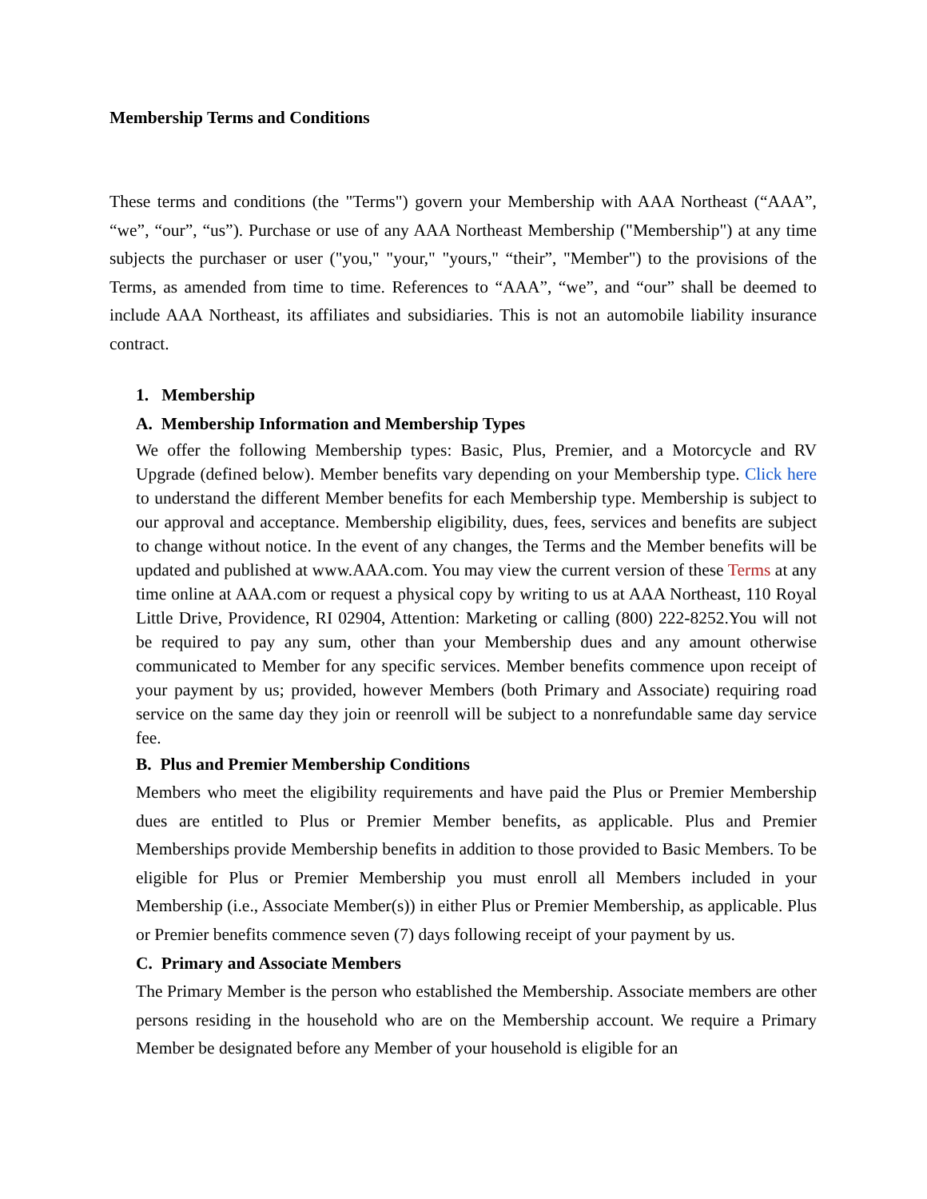Membership Terms and Conditions
These terms and conditions (the "Terms") govern your Membership with AAA Northeast (“AAA”, “we”, “our”, “us”). Purchase or use of any AAA Northeast Membership ("Membership") at any time subjects the purchaser or user ("you," "your," "yours," “their”, "Member") to the provisions of the Terms, as amended from time to time. References to “AAA”, “we”, and “our” shall be deemed to include AAA Northeast, its affiliates and subsidiaries. This is not an automobile liability insurance contract.
1. Membership
A. Membership Information and Membership Types
We offer the following Membership types: Basic, Plus, Premier, and a Motorcycle and RV Upgrade (defined below). Member benefits vary depending on your Membership type. Click here to understand the different Member benefits for each Membership type. Membership is subject to our approval and acceptance. Membership eligibility, dues, fees, services and benefits are subject to change without notice. In the event of any changes, the Terms and the Member benefits will be updated and published at www.AAA.com. You may view the current version of these Terms at any time online at AAA.com or request a physical copy by writing to us at AAA Northeast, 110 Royal Little Drive, Providence, RI 02904, Attention: Marketing or calling (800) 222-8252.You will not be required to pay any sum, other than your Membership dues and any amount otherwise communicated to Member for any specific services. Member benefits commence upon receipt of your payment by us; provided, however Members (both Primary and Associate) requiring road service on the same day they join or reenroll will be subject to a nonrefundable same day service fee.
B. Plus and Premier Membership Conditions
Members who meet the eligibility requirements and have paid the Plus or Premier Membership dues are entitled to Plus or Premier Member benefits, as applicable. Plus and Premier Memberships provide Membership benefits in addition to those provided to Basic Members. To be eligible for Plus or Premier Membership you must enroll all Members included in your Membership (i.e., Associate Member(s)) in either Plus or Premier Membership, as applicable. Plus or Premier benefits commence seven (7) days following receipt of your payment by us.
C. Primary and Associate Members
The Primary Member is the person who established the Membership. Associate members are other persons residing in the household who are on the Membership account. We require a Primary Member be designated before any Member of your household is eligible for an